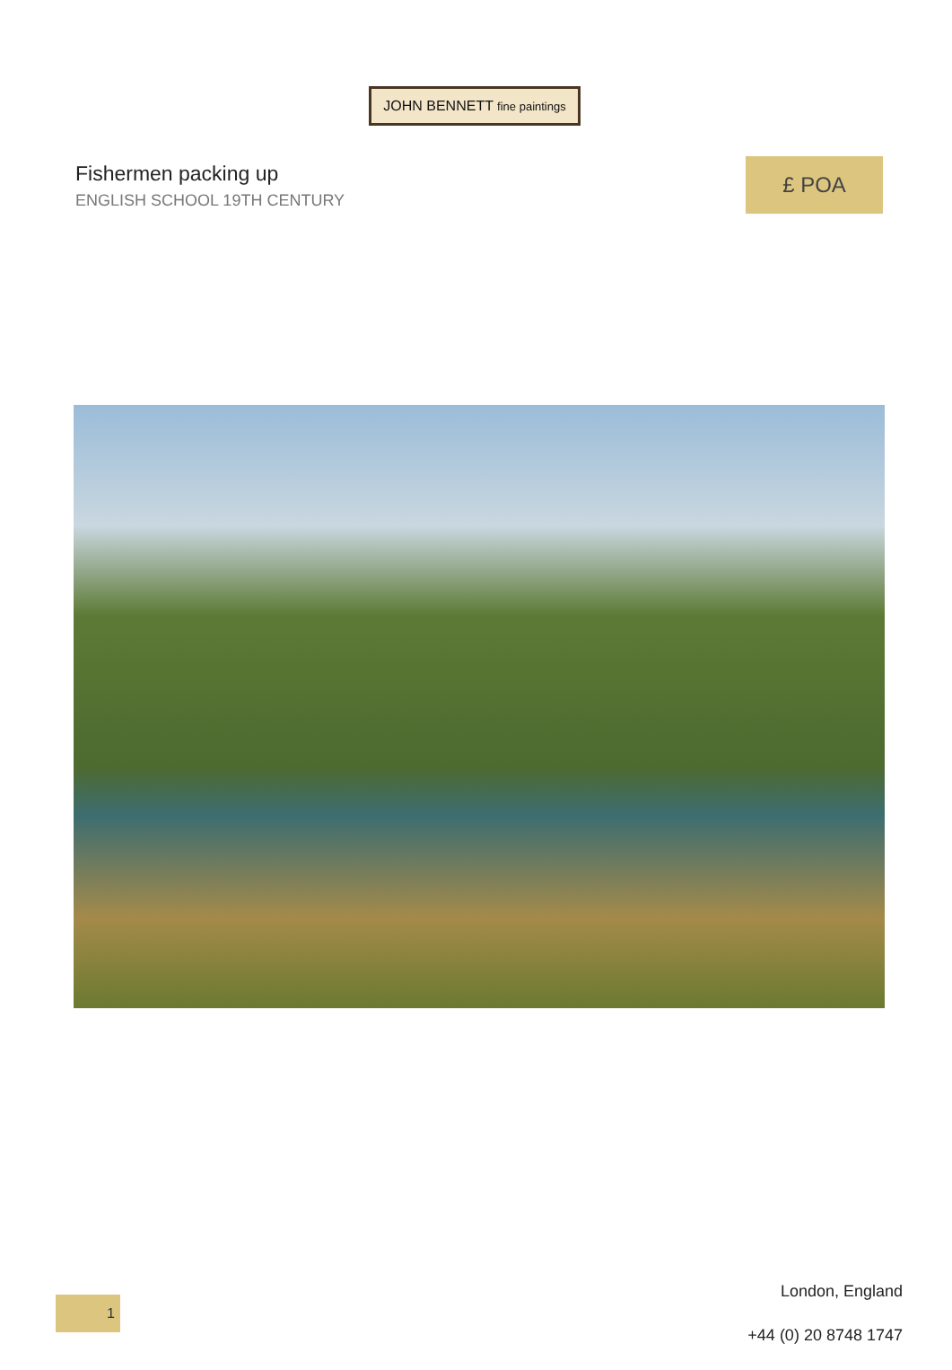JOHN BENNETT fine paintings
Fishermen packing up
ENGLISH SCHOOL 19TH CENTURY
£ POA
1
London, England
+44 (0) 20 8748 1747